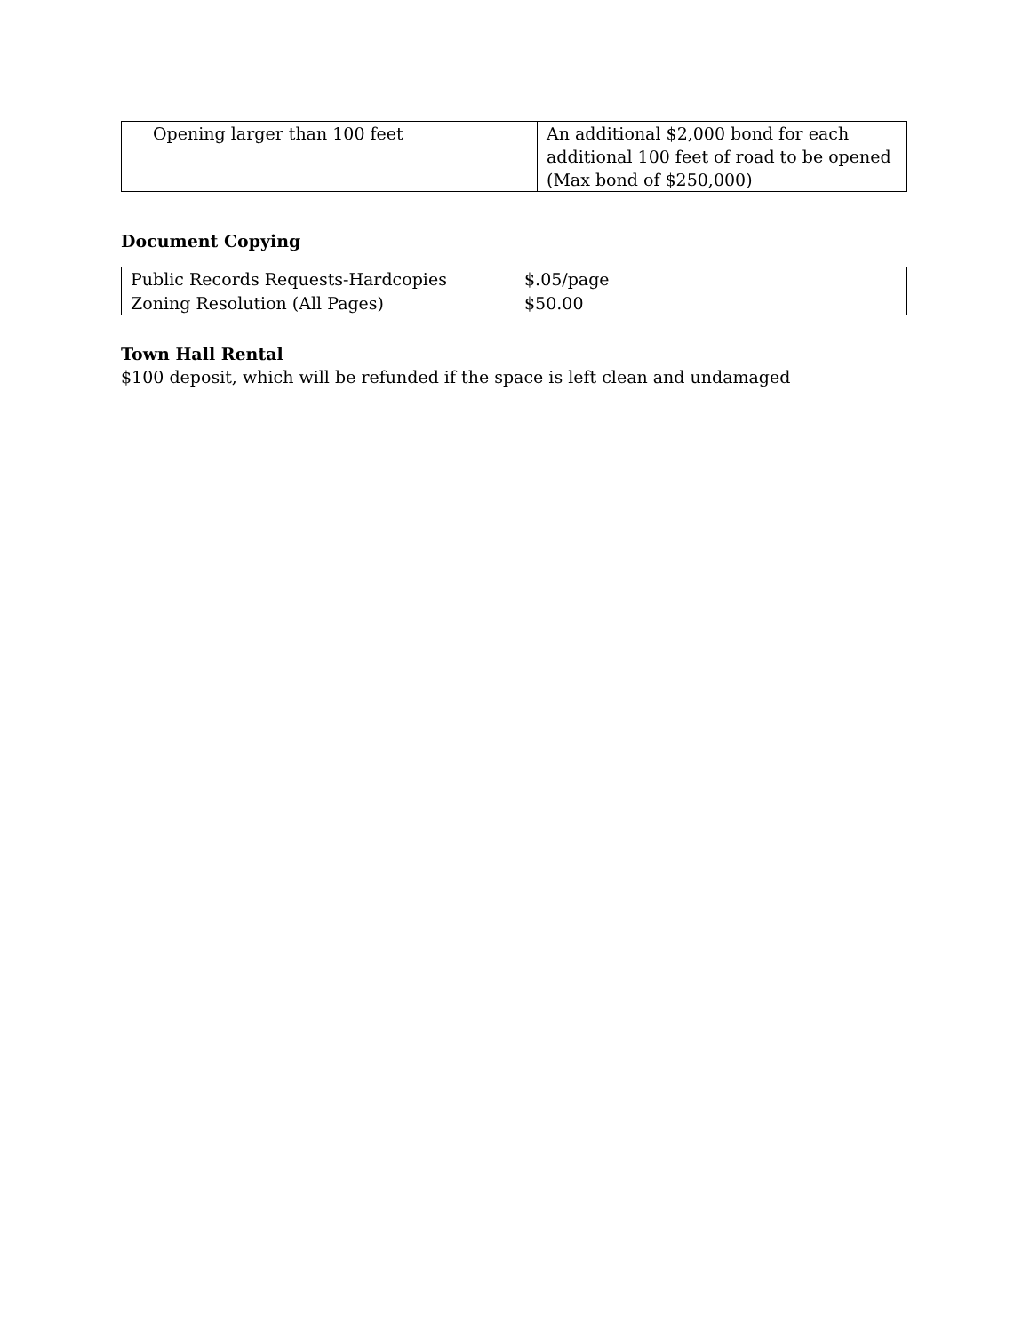| Opening larger than 100 feet | An additional $2,000 bond for each additional 100 feet of road to be opened (Max bond of $250,000) |
Document Copying
| Public Records Requests-Hardcopies | $.05/page |
| Zoning Resolution (All Pages) | $50.00 |
Town Hall Rental
$100 deposit, which will be refunded if the space is left clean and undamaged